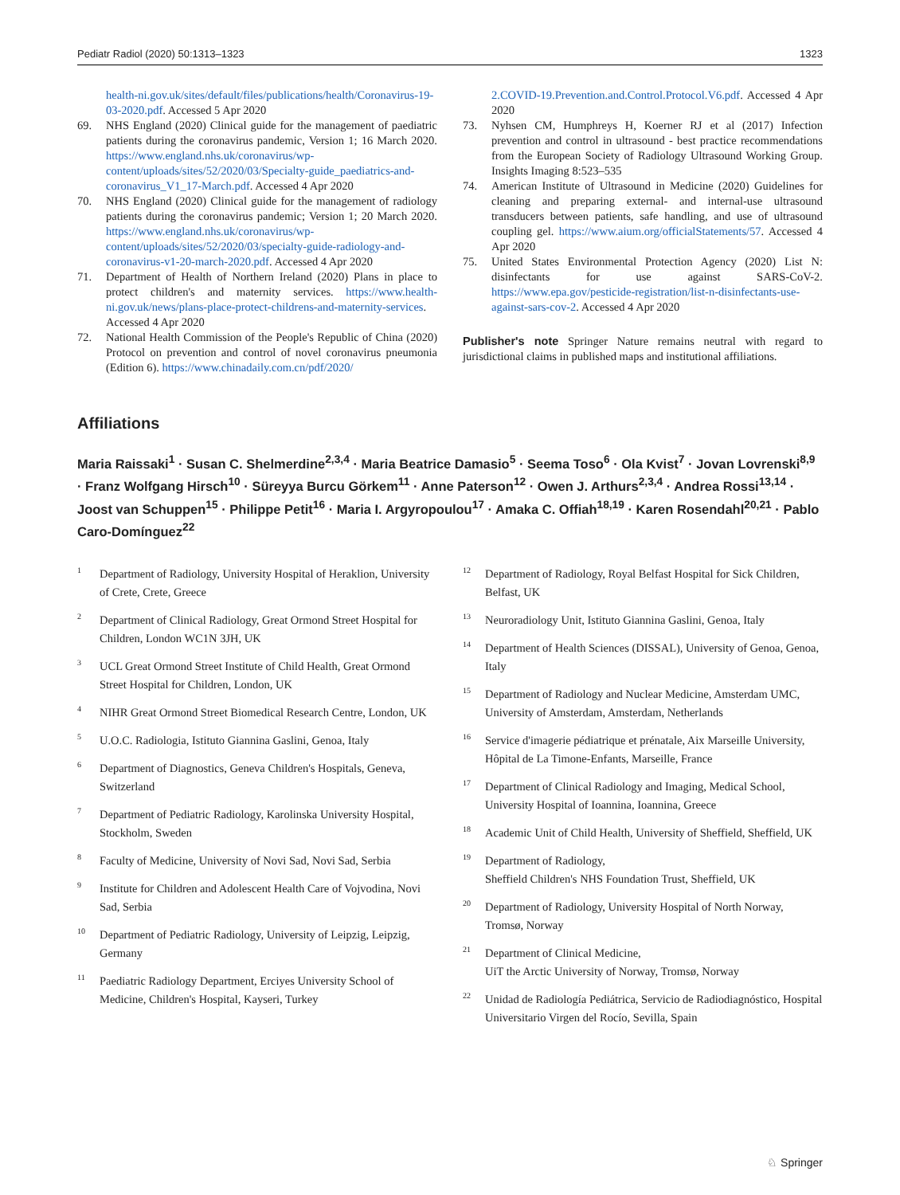Pediatr Radiol (2020) 50:1313–1323 1323
health-ni.gov.uk/sites/default/files/publications/health/Coronavirus-19-03-2020.pdf. Accessed 5 Apr 2020
69. NHS England (2020) Clinical guide for the management of paediatric patients during the coronavirus pandemic, Version 1; 16 March 2020. https://www.england.nhs.uk/coronavirus/wp-content/uploads/sites/52/2020/03/Specialty-guide_paediatrics-and-coronavirus_V1_17-March.pdf. Accessed 4 Apr 2020
70. NHS England (2020) Clinical guide for the management of radiology patients during the coronavirus pandemic; Version 1; 20 March 2020. https://www.england.nhs.uk/coronavirus/wp-content/uploads/sites/52/2020/03/specialty-guide-radiology-and-coronavirus-v1-20-march-2020.pdf. Accessed 4 Apr 2020
71. Department of Health of Northern Ireland (2020) Plans in place to protect children's and maternity services. https://www.health-ni.gov.uk/news/plans-place-protect-childrens-and-maternity-services. Accessed 4 Apr 2020
72. National Health Commission of the People's Republic of China (2020) Protocol on prevention and control of novel coronavirus pneumonia (Edition 6). https://www.chinadaily.com.cn/pdf/2020/
2.COVID-19.Prevention.and.Control.Protocol.V6.pdf. Accessed 4 Apr 2020
73. Nyhsen CM, Humphreys H, Koerner RJ et al (2017) Infection prevention and control in ultrasound - best practice recommendations from the European Society of Radiology Ultrasound Working Group. Insights Imaging 8:523–535
74. American Institute of Ultrasound in Medicine (2020) Guidelines for cleaning and preparing external- and internal-use ultrasound transducers between patients, safe handling, and use of ultrasound coupling gel. https://www.aium.org/officialStatements/57. Accessed 4 Apr 2020
75. United States Environmental Protection Agency (2020) List N: disinfectants for use against SARS-CoV-2. https://www.epa.gov/pesticide-registration/list-n-disinfectants-use-against-sars-cov-2. Accessed 4 Apr 2020
Publisher's note Springer Nature remains neutral with regard to jurisdictional claims in published maps and institutional affiliations.
Affiliations
Maria Raissaki<sup>1</sup> · Susan C. Shelmerdine<sup>2,3,4</sup> · Maria Beatrice Damasio<sup>5</sup> · Seema Toso<sup>6</sup> · Ola Kvist<sup>7</sup> · Jovan Lovrenski<sup>8,9</sup> · Franz Wolfgang Hirsch<sup>10</sup> · Süreyya Burcu Görkem<sup>11</sup> · Anne Paterson<sup>12</sup> · Owen J. Arthurs<sup>2,3,4</sup> · Andrea Rossi<sup>13,14</sup> · Joost van Schuppen<sup>15</sup> · Philippe Petit<sup>16</sup> · Maria I. Argyropoulou<sup>17</sup> · Amaka C. Offiah<sup>18,19</sup> · Karen Rosendahl<sup>20,21</sup> · Pablo Caro-Domínguez<sup>22</sup>
<sup>1</sup> Department of Radiology, University Hospital of Heraklion, University of Crete, Crete, Greece
<sup>2</sup> Department of Clinical Radiology, Great Ormond Street Hospital for Children, London WC1N 3JH, UK
<sup>3</sup> UCL Great Ormond Street Institute of Child Health, Great Ormond Street Hospital for Children, London, UK
<sup>4</sup> NIHR Great Ormond Street Biomedical Research Centre, London, UK
<sup>5</sup> U.O.C. Radiologia, Istituto Giannina Gaslini, Genoa, Italy
<sup>6</sup> Department of Diagnostics, Geneva Children's Hospitals, Geneva, Switzerland
<sup>7</sup> Department of Pediatric Radiology, Karolinska University Hospital, Stockholm, Sweden
<sup>8</sup> Faculty of Medicine, University of Novi Sad, Novi Sad, Serbia
<sup>9</sup> Institute for Children and Adolescent Health Care of Vojvodina, Novi Sad, Serbia
<sup>10</sup> Department of Pediatric Radiology, University of Leipzig, Leipzig, Germany
<sup>11</sup> Paediatric Radiology Department, Erciyes University School of Medicine, Children's Hospital, Kayseri, Turkey
<sup>12</sup> Department of Radiology, Royal Belfast Hospital for Sick Children, Belfast, UK
<sup>13</sup> Neuroradiology Unit, Istituto Giannina Gaslini, Genoa, Italy
<sup>14</sup> Department of Health Sciences (DISSAL), University of Genoa, Genoa, Italy
<sup>15</sup> Department of Radiology and Nuclear Medicine, Amsterdam UMC, University of Amsterdam, Amsterdam, Netherlands
<sup>16</sup> Service d'imagerie pédiatrique et prénatale, Aix Marseille University, Hôpital de La Timone-Enfants, Marseille, France
<sup>17</sup> Department of Clinical Radiology and Imaging, Medical School, University Hospital of Ioannina, Ioannina, Greece
<sup>18</sup> Academic Unit of Child Health, University of Sheffield, Sheffield, UK
<sup>19</sup> Department of Radiology,
Sheffield Children's NHS Foundation Trust, Sheffield, UK
<sup>20</sup> Department of Radiology, University Hospital of North Norway, Tromsø, Norway
<sup>21</sup> Department of Clinical Medicine,
UiT the Arctic University of Norway, Tromsø, Norway
<sup>22</sup> Unidad de Radiología Pediátrica, Servicio de Radiodiagnóstico, Hospital Universitario Virgen del Rocío, Sevilla, Spain
♘ Springer